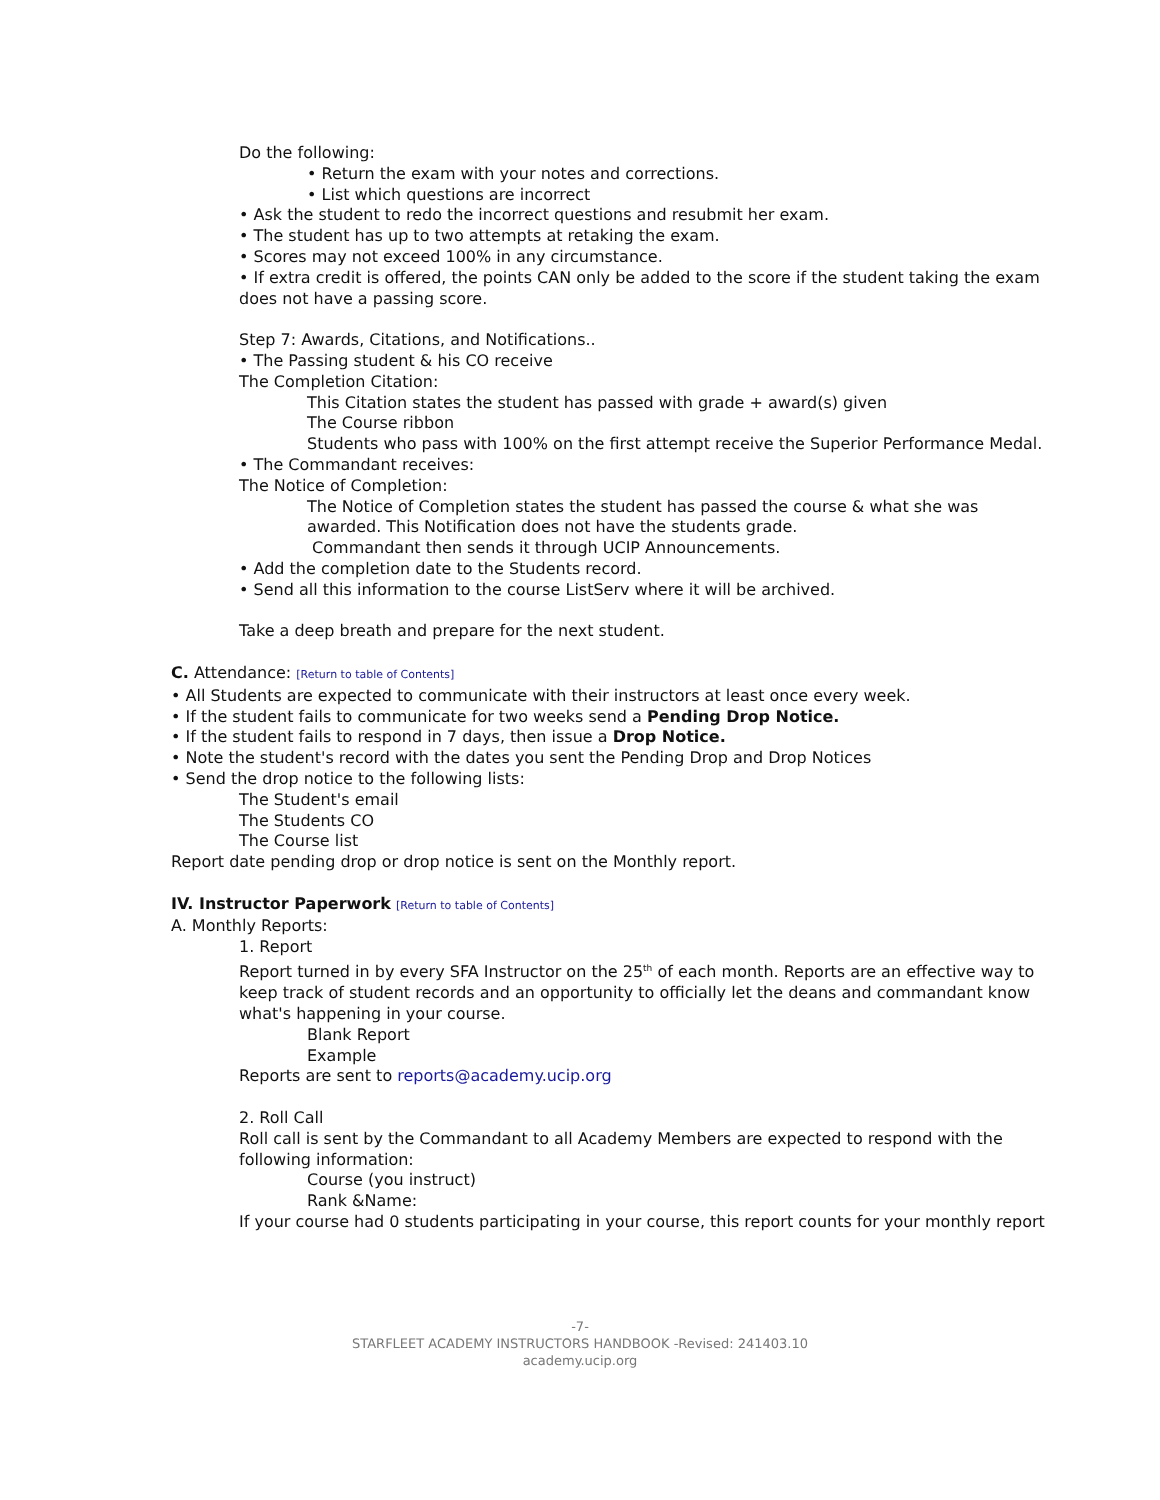Do the following:
• Return the exam with your notes and corrections.
• List which questions are incorrect
• Ask the student to redo the incorrect questions and resubmit her exam.
• The student has up to two attempts at retaking the exam.
• Scores may not exceed 100% in any circumstance.
• If extra credit is offered, the points CAN only be added to the score if the student taking the exam does not have a passing score.
Step 7: Awards, Citations, and Notifications..
• The Passing student & his CO receive
The Completion Citation:
This Citation states the student has passed with grade + award(s) given
The Course ribbon
Students who pass with 100% on the first attempt receive the Superior Performance Medal.
• The Commandant receives:
The Notice of Completion:
The Notice of Completion states the student has passed the course & what she was awarded. This Notification does not have the students grade.
Commandant then sends it through UCIP Announcements.
• Add the completion date to the Students record.
• Send all this information to the course ListServ where it will be archived.
Take a deep breath and prepare for the next student.
C. Attendance: [Return to table of Contents]
• All Students are expected to communicate with their instructors at least once every week.
• If the student fails to communicate for two weeks send a Pending Drop Notice.
• If the student fails to respond in 7 days, then issue a Drop Notice.
• Note the student's record with the dates you sent the Pending Drop and Drop Notices
• Send the drop notice to the following lists:
The Student's email
The Students CO
The Course list
Report date pending drop or drop notice is sent on the Monthly report.
IV. Instructor Paperwork [Return to table of Contents]
A. Monthly Reports:
1. Report
Report turned in by every SFA Instructor on the 25<sup>th</sup> of each month. Reports are an effective way to keep track of student records and an opportunity to officially let the deans and commandant know what's happening in your course.
Blank Report
Example
Reports are sent to reports@academy.ucip.org
2. Roll Call
Roll call is sent by the Commandant to all Academy Members are expected to respond with the following information:
Course (you instruct)
Rank &Name:
If your course had 0 students participating in your course, this report counts for your monthly report
-7-
STARFLEET ACADEMY INSTRUCTORS HANDBOOK -Revised: 241403.10
academy.ucip.org